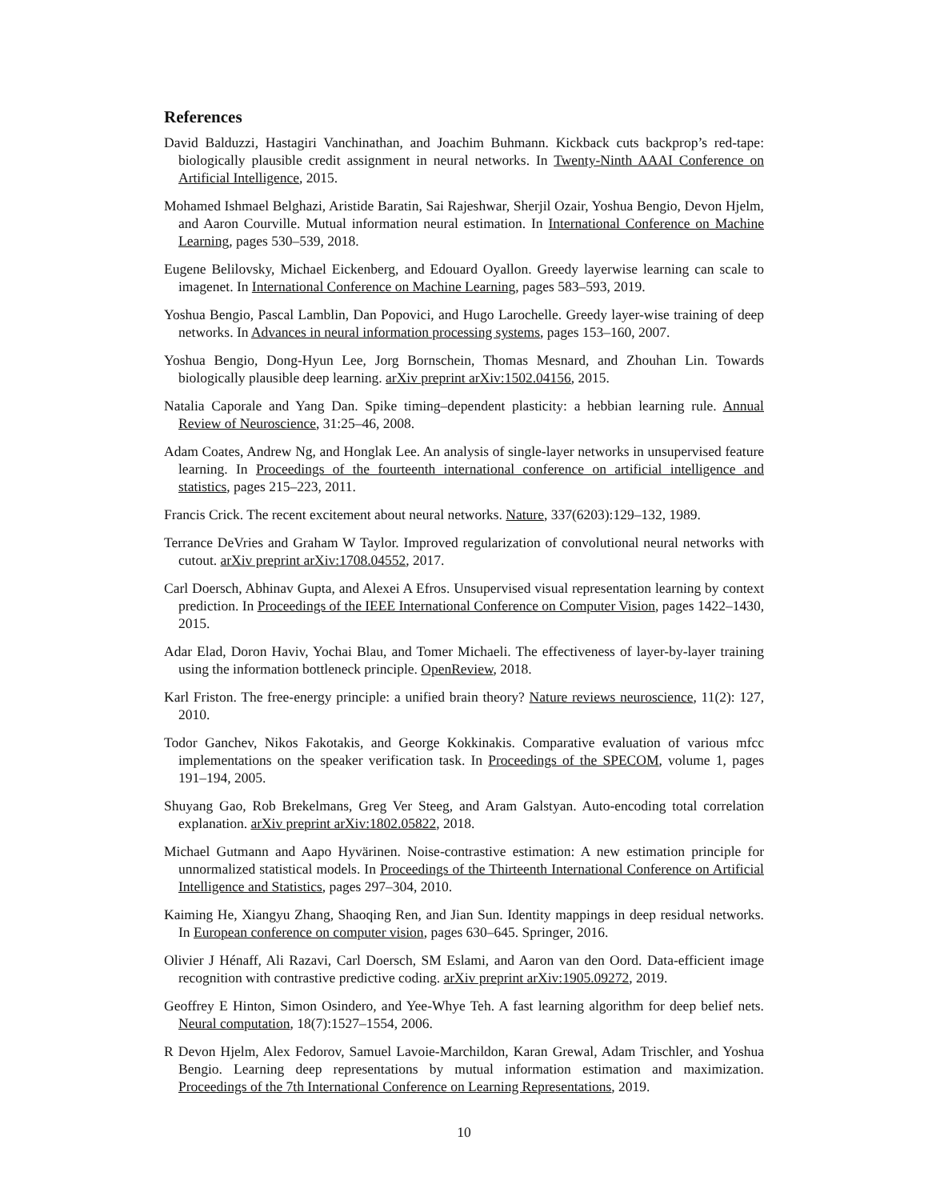References
David Balduzzi, Hastagiri Vanchinathan, and Joachim Buhmann. Kickback cuts backprop’s red-tape: biologically plausible credit assignment in neural networks. In Twenty-Ninth AAAI Conference on Artificial Intelligence, 2015.
Mohamed Ishmael Belghazi, Aristide Baratin, Sai Rajeshwar, Sherjil Ozair, Yoshua Bengio, Devon Hjelm, and Aaron Courville. Mutual information neural estimation. In International Conference on Machine Learning, pages 530–539, 2018.
Eugene Belilovsky, Michael Eickenberg, and Edouard Oyallon. Greedy layerwise learning can scale to imagenet. In International Conference on Machine Learning, pages 583–593, 2019.
Yoshua Bengio, Pascal Lamblin, Dan Popovici, and Hugo Larochelle. Greedy layer-wise training of deep networks. In Advances in neural information processing systems, pages 153–160, 2007.
Yoshua Bengio, Dong-Hyun Lee, Jorg Bornschein, Thomas Mesnard, and Zhouhan Lin. Towards biologically plausible deep learning. arXiv preprint arXiv:1502.04156, 2015.
Natalia Caporale and Yang Dan. Spike timing–dependent plasticity: a hebbian learning rule. Annual Review of Neuroscience, 31:25–46, 2008.
Adam Coates, Andrew Ng, and Honglak Lee. An analysis of single-layer networks in unsupervised feature learning. In Proceedings of the fourteenth international conference on artificial intelligence and statistics, pages 215–223, 2011.
Francis Crick. The recent excitement about neural networks. Nature, 337(6203):129–132, 1989.
Terrance DeVries and Graham W Taylor. Improved regularization of convolutional neural networks with cutout. arXiv preprint arXiv:1708.04552, 2017.
Carl Doersch, Abhinav Gupta, and Alexei A Efros. Unsupervised visual representation learning by context prediction. In Proceedings of the IEEE International Conference on Computer Vision, pages 1422–1430, 2015.
Adar Elad, Doron Haviv, Yochai Blau, and Tomer Michaeli. The effectiveness of layer-by-layer training using the information bottleneck principle. OpenReview, 2018.
Karl Friston. The free-energy principle: a unified brain theory? Nature reviews neuroscience, 11(2): 127, 2010.
Todor Ganchev, Nikos Fakotakis, and George Kokkinakis. Comparative evaluation of various mfcc implementations on the speaker verification task. In Proceedings of the SPECOM, volume 1, pages 191–194, 2005.
Shuyang Gao, Rob Brekelmans, Greg Ver Steeg, and Aram Galstyan. Auto-encoding total correlation explanation. arXiv preprint arXiv:1802.05822, 2018.
Michael Gutmann and Aapo Hyvärinen. Noise-contrastive estimation: A new estimation principle for unnormalized statistical models. In Proceedings of the Thirteenth International Conference on Artificial Intelligence and Statistics, pages 297–304, 2010.
Kaiming He, Xiangyu Zhang, Shaoqing Ren, and Jian Sun. Identity mappings in deep residual networks. In European conference on computer vision, pages 630–645. Springer, 2016.
Olivier J Hénaff, Ali Razavi, Carl Doersch, SM Eslami, and Aaron van den Oord. Data-efficient image recognition with contrastive predictive coding. arXiv preprint arXiv:1905.09272, 2019.
Geoffrey E Hinton, Simon Osindero, and Yee-Whye Teh. A fast learning algorithm for deep belief nets. Neural computation, 18(7):1527–1554, 2006.
R Devon Hjelm, Alex Fedorov, Samuel Lavoie-Marchildon, Karan Grewal, Adam Trischler, and Yoshua Bengio. Learning deep representations by mutual information estimation and maximization. Proceedings of the 7th International Conference on Learning Representations, 2019.
10